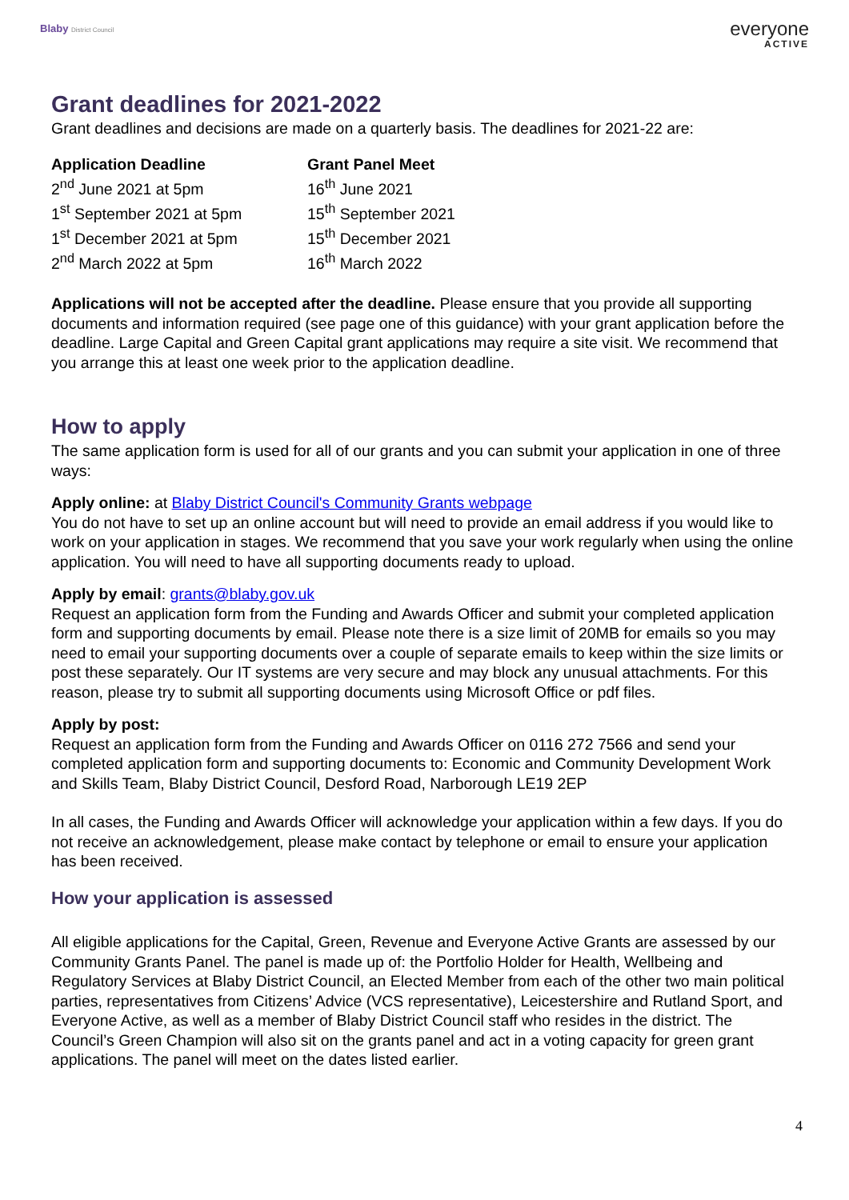Blaby District Council
everyone
ACTIVE
Grant deadlines for 2021-2022
Grant deadlines and decisions are made on a quarterly basis. The deadlines for 2021-22 are:
| Application Deadline | Grant Panel Meet |
| --- | --- |
| 2<sup>nd</sup> June 2021 at 5pm | 16<sup>th</sup> June 2021 |
| 1<sup>st</sup> September 2021 at 5pm | 15<sup>th</sup> September 2021 |
| 1<sup>st</sup> December 2021 at 5pm | 15<sup>th</sup> December 2021 |
| 2<sup>nd</sup> March 2022 at 5pm | 16<sup>th</sup> March 2022 |
Applications will not be accepted after the deadline. Please ensure that you provide all supporting documents and information required (see page one of this guidance) with your grant application before the deadline. Large Capital and Green Capital grant applications may require a site visit. We recommend that you arrange this at least one week prior to the application deadline.
How to apply
The same application form is used for all of our grants and you can submit your application in one of three ways:
Apply online: at Blaby District Council's Community Grants webpage
You do not have to set up an online account but will need to provide an email address if you would like to work on your application in stages. We recommend that you save your work regularly when using the online application. You will need to have all supporting documents ready to upload.
Apply by email: grants@blaby.gov.uk
Request an application form from the Funding and Awards Officer and submit your completed application form and supporting documents by email. Please note there is a size limit of 20MB for emails so you may need to email your supporting documents over a couple of separate emails to keep within the size limits or post these separately. Our IT systems are very secure and may block any unusual attachments. For this reason, please try to submit all supporting documents using Microsoft Office or pdf files.
Apply by post:
Request an application form from the Funding and Awards Officer on 0116 272 7566 and send your completed application form and supporting documents to: Economic and Community Development Work and Skills Team, Blaby District Council, Desford Road, Narborough LE19 2EP
In all cases, the Funding and Awards Officer will acknowledge your application within a few days. If you do not receive an acknowledgement, please make contact by telephone or email to ensure your application has been received.
How your application is assessed
All eligible applications for the Capital, Green, Revenue and Everyone Active Grants are assessed by our Community Grants Panel. The panel is made up of: the Portfolio Holder for Health, Wellbeing and Regulatory Services at Blaby District Council, an Elected Member from each of the other two main political parties, representatives from Citizens’ Advice (VCS representative), Leicestershire and Rutland Sport, and Everyone Active, as well as a member of Blaby District Council staff who resides in the district. The Council’s Green Champion will also sit on the grants panel and act in a voting capacity for green grant applications. The panel will meet on the dates listed earlier.
4